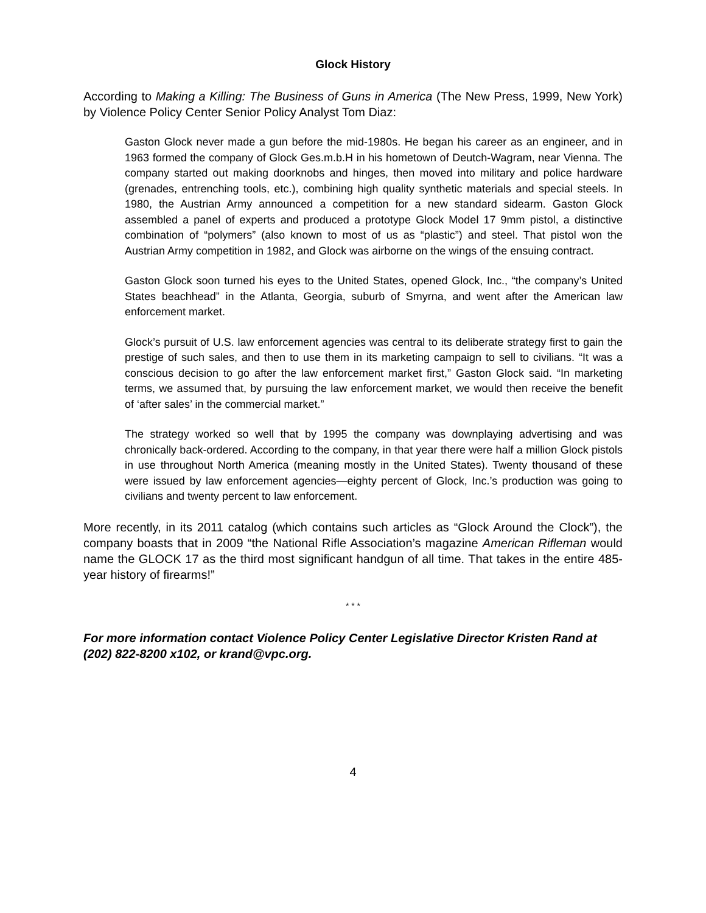Glock History
According to Making a Killing: The Business of Guns in America (The New Press, 1999, New York) by Violence Policy Center Senior Policy Analyst Tom Diaz:
Gaston Glock never made a gun before the mid-1980s. He began his career as an engineer, and in 1963 formed the company of Glock Ges.m.b.H in his hometown of Deutch-Wagram, near Vienna. The company started out making doorknobs and hinges, then moved into military and police hardware (grenades, entrenching tools, etc.), combining high quality synthetic materials and special steels. In 1980, the Austrian Army announced a competition for a new standard sidearm. Gaston Glock assembled a panel of experts and produced a prototype Glock Model 17 9mm pistol, a distinctive combination of “polymers” (also known to most of us as “plastic”) and steel. That pistol won the Austrian Army competition in 1982, and Glock was airborne on the wings of the ensuing contract.
Gaston Glock soon turned his eyes to the United States, opened Glock, Inc., “the company’s United States beachhead” in the Atlanta, Georgia, suburb of Smyrna, and went after the American law enforcement market.
Glock’s pursuit of U.S. law enforcement agencies was central to its deliberate strategy first to gain the prestige of such sales, and then to use them in its marketing campaign to sell to civilians. “It was a conscious decision to go after the law enforcement market first,” Gaston Glock said. “In marketing terms, we assumed that, by pursuing the law enforcement market, we would then receive the benefit of ‘after sales’ in the commercial market.”
The strategy worked so well that by 1995 the company was downplaying advertising and was chronically back-ordered. According to the company, in that year there were half a million Glock pistols in use throughout North America (meaning mostly in the United States). Twenty thousand of these were issued by law enforcement agencies—eighty percent of Glock, Inc.’s production was going to civilians and twenty percent to law enforcement.
More recently, in its 2011 catalog (which contains such articles as “Glock Around the Clock”), the company boasts that in 2009 “the National Rifle Association’s magazine American Rifleman would name the GLOCK 17 as the third most significant handgun of all time. That takes in the entire 485-year history of firearms!”
* * *
For more information contact Violence Policy Center Legislative Director Kristen Rand at (202) 822-8200 x102, or krand@vpc.org.
4